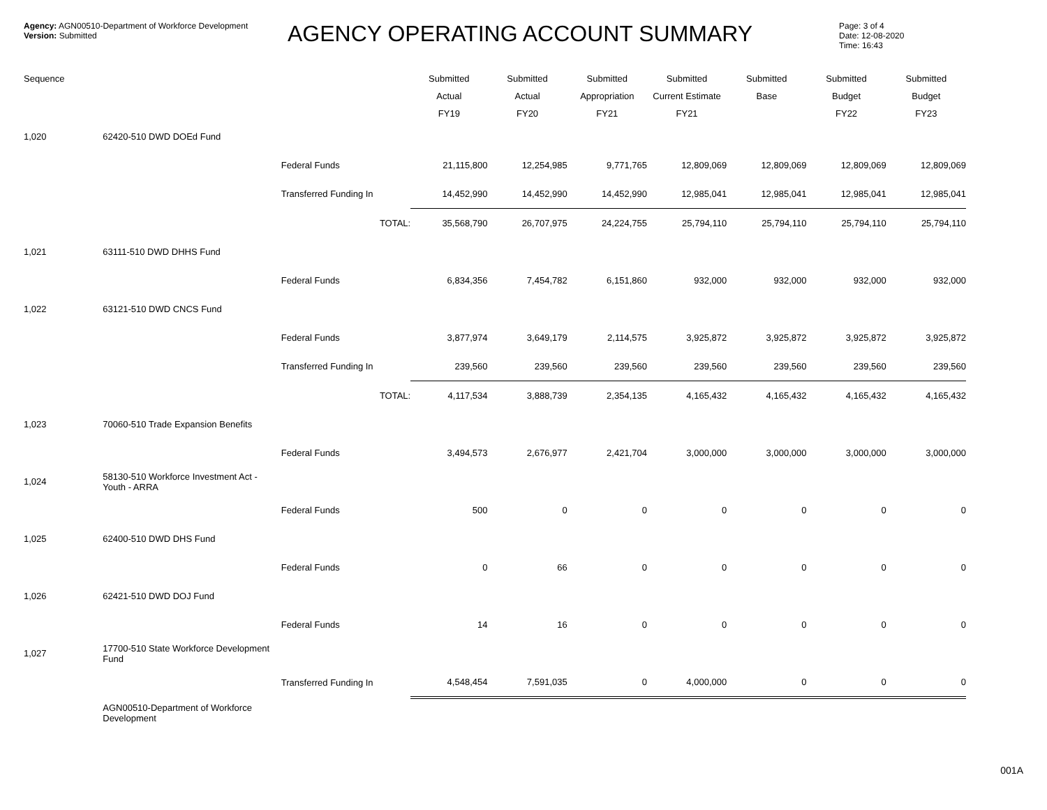Agency: AGN00510-Department of Workforce Development
Version: Submitted
AGENCY OPERATING ACCOUNT SUMMARY
Page: 3 of 4
Date: 12-08-2020
Time: 16:43
| Sequence | | | Submitted | Submitted | Submitted | Submitted | Submitted | Submitted | Submitted |
| --- | --- | --- | --- | --- | --- | --- | --- | --- | --- |
| | | | Actual | Actual | Appropriation | Current Estimate | Base | Budget | Budget |
| | | | FY19 | FY20 | FY21 | FY21 | | FY22 | FY23 |
| 1,020 | 62420-510 DWD DOEd Fund | | | | | | | | |
| | | Federal Funds | 21,115,800 | 12,254,985 | 9,771,765 | 12,809,069 | 12,809,069 | 12,809,069 | 12,809,069 |
| | | Transferred Funding In | 14,452,990 | 14,452,990 | 14,452,990 | 12,985,041 | 12,985,041 | 12,985,041 | 12,985,041 |
| | | TOTAL: | 35,568,790 | 26,707,975 | 24,224,755 | 25,794,110 | 25,794,110 | 25,794,110 | 25,794,110 |
| 1,021 | 63111-510 DWD DHHS Fund | | | | | | | | |
| | | Federal Funds | 6,834,356 | 7,454,782 | 6,151,860 | 932,000 | 932,000 | 932,000 | 932,000 |
| 1,022 | 63121-510 DWD CNCS Fund | | | | | | | | |
| | | Federal Funds | 3,877,974 | 3,649,179 | 2,114,575 | 3,925,872 | 3,925,872 | 3,925,872 | 3,925,872 |
| | | Transferred Funding In | 239,560 | 239,560 | 239,560 | 239,560 | 239,560 | 239,560 | 239,560 |
| | | TOTAL: | 4,117,534 | 3,888,739 | 2,354,135 | 4,165,432 | 4,165,432 | 4,165,432 | 4,165,432 |
| 1,023 | 70060-510 Trade Expansion Benefits | | | | | | | | |
| | | Federal Funds | 3,494,573 | 2,676,977 | 2,421,704 | 3,000,000 | 3,000,000 | 3,000,000 | 3,000,000 |
| 1,024 | 58130-510 Workforce Investment Act - Youth - ARRA | | | | | | | | |
| | | Federal Funds | 500 | 0 | 0 | 0 | 0 | 0 | 0 |
| 1,025 | 62400-510 DWD DHS Fund | | | | | | | | |
| | | Federal Funds | 0 | 66 | 0 | 0 | 0 | 0 | 0 |
| 1,026 | 62421-510 DWD DOJ Fund | | | | | | | | |
| | | Federal Funds | 14 | 16 | 0 | 0 | 0 | 0 | 0 |
| 1,027 | 17700-510 State Workforce Development Fund | | | | | | | | |
| | | Transferred Funding In | 4,548,454 | 7,591,035 | 0 | 4,000,000 | 0 | 0 | 0 |
| | AGN00510-Department of Workforce Development | | | | | | | | |
001A